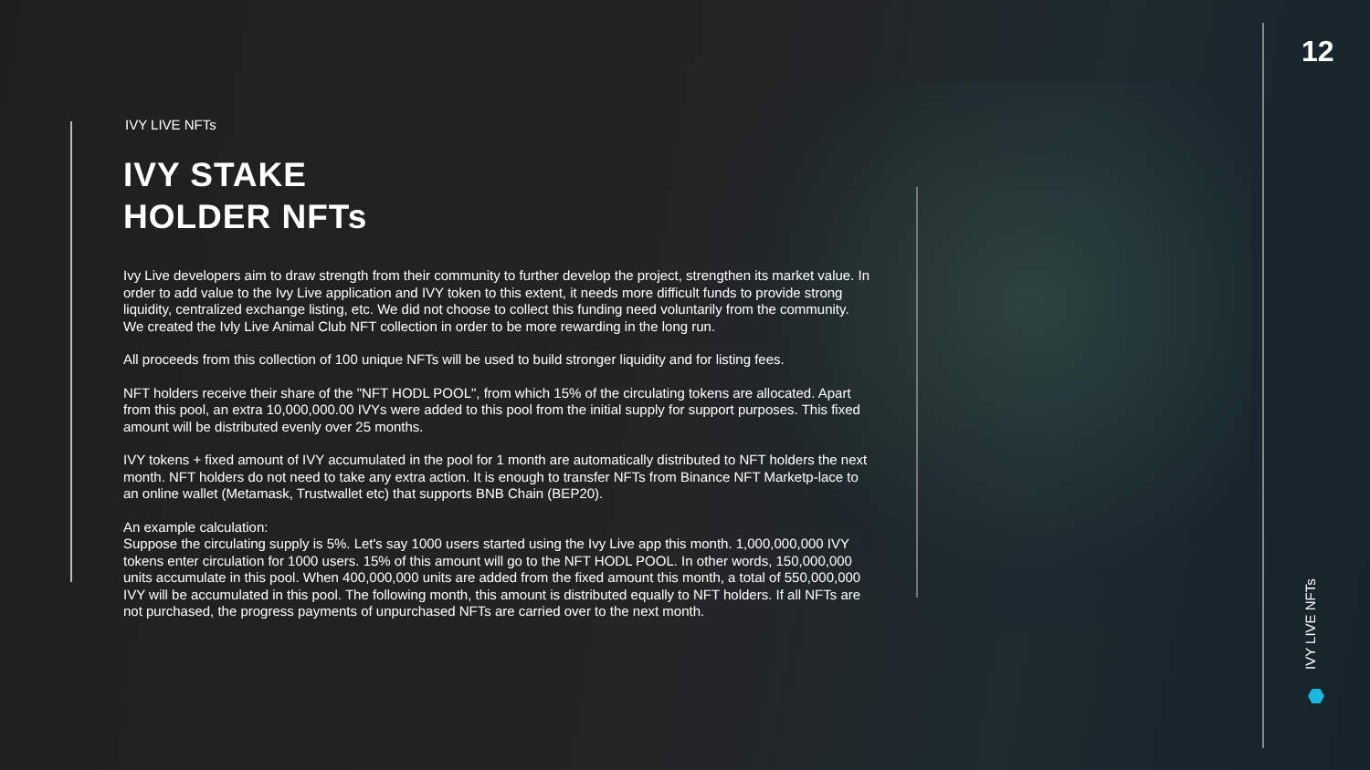12
IVY LIVE NFTs
IVY STAKE
HOLDER NFTs
Ivy Live developers aim to draw strength from their community to further develop the project, strengthen its market value. In order to add value to the Ivy Live application and IVY token to this extent, it needs more difficult funds to provide strong liquidity, centralized exchange listing, etc. We did not choose to collect this funding need voluntarily from the community. We created the Ivly Live Animal Club NFT collection in order to be more rewarding in the long run.
All proceeds from this collection of 100 unique NFTs will be used to build stronger liquidity and for listing fees.
NFT holders receive their share of the "NFT HODL POOL", from which 15% of the circulating tokens are allocated. Apart from this pool, an extra 10,000,000.00 IVYs were added to this pool from the initial supply for support purposes. This fixed amount will be distributed evenly over 25 months.
IVY tokens + fixed amount of IVY accumulated in the pool for 1 month are automatically distributed to NFT holders the next month. NFT holders do not need to take any extra action. It is enough to transfer NFTs from Binance NFT Marketp-lace to an online wallet (Metamask, Trustwallet etc) that supports BNB Chain (BEP20).
An example calculation:
Suppose the circulating supply is 5%. Let's say 1000 users started using the Ivy Live app this month. 1,000,000,000 IVY tokens enter circulation for 1000 users. 15% of this amount will go to the NFT HODL POOL. In other words, 150,000,000 units accumulate in this pool. When 400,000,000 units are added from the fixed amount this month, a total of 550,000,000 IVY will be accumulated in this pool. The following month, this amount is distributed equally to NFT holders. If all NFTs are not purchased, the progress payments of unpurchased NFTs are carried over to the next month.
IVY LIVE NFTs